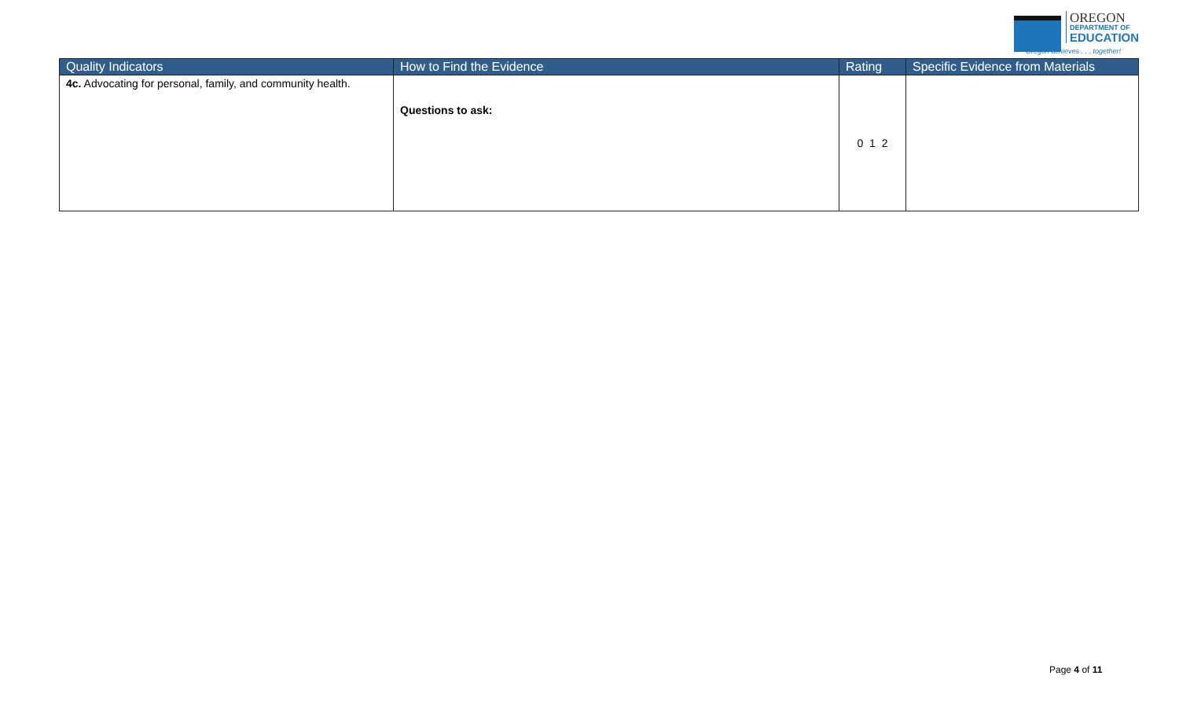OREGON
DEPARTMENT OF
EDUCATION
Oregon achieves . . . together!
| Quality Indicators | How to Find the Evidence | Rating | Specific Evidence from Materials |
| --- | --- | --- | --- |
| 4c. Advocating for personal, family, and community health. | Questions to ask: | 0 1 2 | |
Page 4 of 11